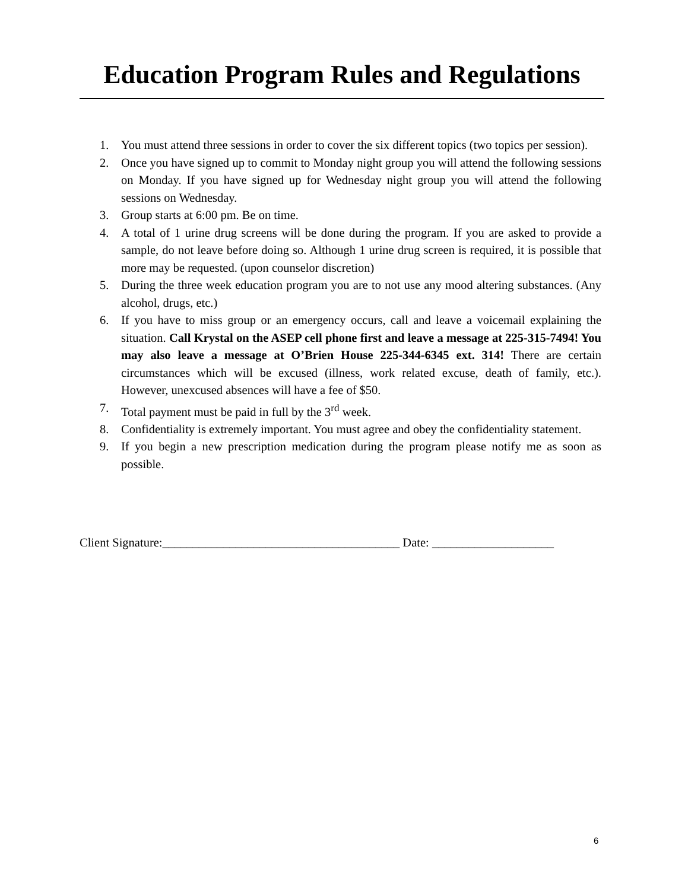Education Program Rules and Regulations
1. You must attend three sessions in order to cover the six different topics (two topics per session).
2. Once you have signed up to commit to Monday night group you will attend the following sessions on Monday. If you have signed up for Wednesday night group you will attend the following sessions on Wednesday.
3. Group starts at 6:00 pm. Be on time.
4. A total of 1 urine drug screens will be done during the program. If you are asked to provide a sample, do not leave before doing so. Although 1 urine drug screen is required, it is possible that more may be requested. (upon counselor discretion)
5. During the three week education program you are to not use any mood altering substances. (Any alcohol, drugs, etc.)
6. If you have to miss group or an emergency occurs, call and leave a voicemail explaining the situation. Call Krystal on the ASEP cell phone first and leave a message at 225-315-7494! You may also leave a message at O’Brien House 225-344-6345 ext. 314! There are certain circumstances which will be excused (illness, work related excuse, death of family, etc.). However, unexcused absences will have a fee of $50.
7. Total payment must be paid in full by the 3<sup>rd</sup> week.
8. Confidentiality is extremely important. You must agree and obey the confidentiality statement.
9. If you begin a new prescription medication during the program please notify me as soon as possible.
Client Signature:_______________________________________ Date: ____________________
6